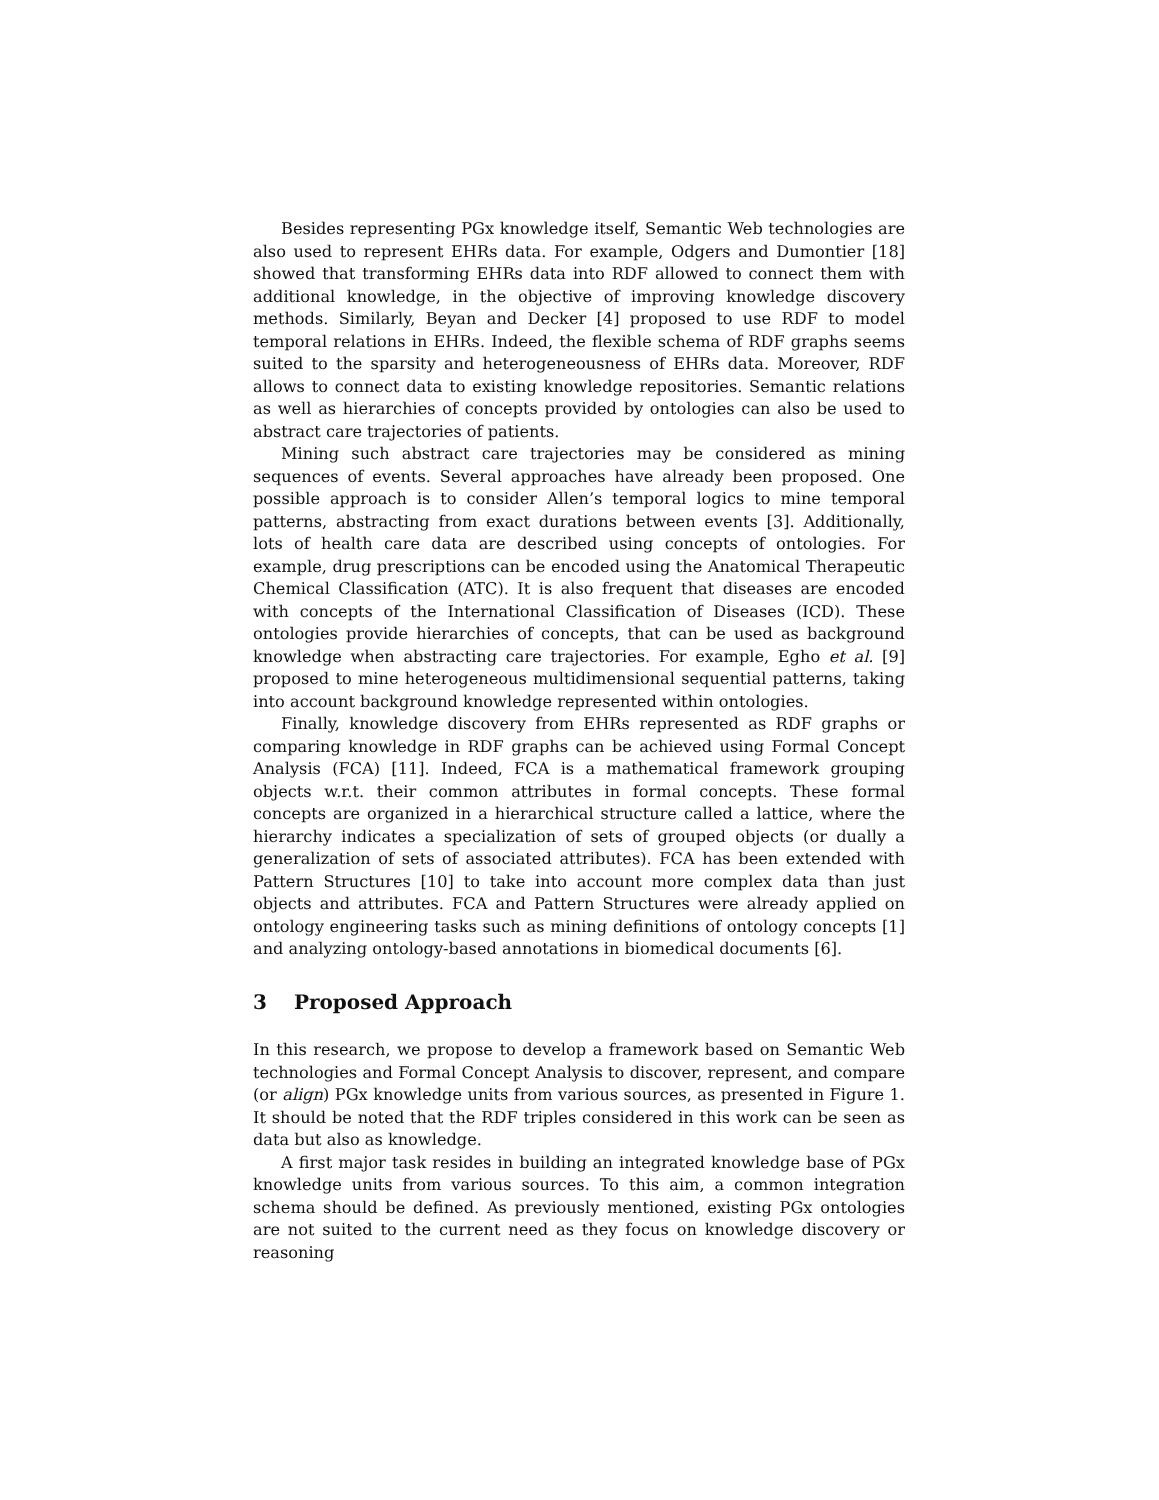Besides representing PGx knowledge itself, Semantic Web technologies are also used to represent EHRs data. For example, Odgers and Dumontier [18] showed that transforming EHRs data into RDF allowed to connect them with additional knowledge, in the objective of improving knowledge discovery methods. Similarly, Beyan and Decker [4] proposed to use RDF to model temporal relations in EHRs. Indeed, the flexible schema of RDF graphs seems suited to the sparsity and heterogeneousness of EHRs data. Moreover, RDF allows to connect data to existing knowledge repositories. Semantic relations as well as hierarchies of concepts provided by ontologies can also be used to abstract care trajectories of patients.
Mining such abstract care trajectories may be considered as mining sequences of events. Several approaches have already been proposed. One possible approach is to consider Allen’s temporal logics to mine temporal patterns, abstracting from exact durations between events [3]. Additionally, lots of health care data are described using concepts of ontologies. For example, drug prescriptions can be encoded using the Anatomical Therapeutic Chemical Classification (ATC). It is also frequent that diseases are encoded with concepts of the International Classification of Diseases (ICD). These ontologies provide hierarchies of concepts, that can be used as background knowledge when abstracting care trajectories. For example, Egho et al. [9] proposed to mine heterogeneous multidimensional sequential patterns, taking into account background knowledge represented within ontologies.
Finally, knowledge discovery from EHRs represented as RDF graphs or comparing knowledge in RDF graphs can be achieved using Formal Concept Analysis (FCA) [11]. Indeed, FCA is a mathematical framework grouping objects w.r.t. their common attributes in formal concepts. These formal concepts are organized in a hierarchical structure called a lattice, where the hierarchy indicates a specialization of sets of grouped objects (or dually a generalization of sets of associated attributes). FCA has been extended with Pattern Structures [10] to take into account more complex data than just objects and attributes. FCA and Pattern Structures were already applied on ontology engineering tasks such as mining definitions of ontology concepts [1] and analyzing ontology-based annotations in biomedical documents [6].
3 Proposed Approach
In this research, we propose to develop a framework based on Semantic Web technologies and Formal Concept Analysis to discover, represent, and compare (or align) PGx knowledge units from various sources, as presented in Figure 1. It should be noted that the RDF triples considered in this work can be seen as data but also as knowledge.
A first major task resides in building an integrated knowledge base of PGx knowledge units from various sources. To this aim, a common integration schema should be defined. As previously mentioned, existing PGx ontologies are not suited to the current need as they focus on knowledge discovery or reasoning